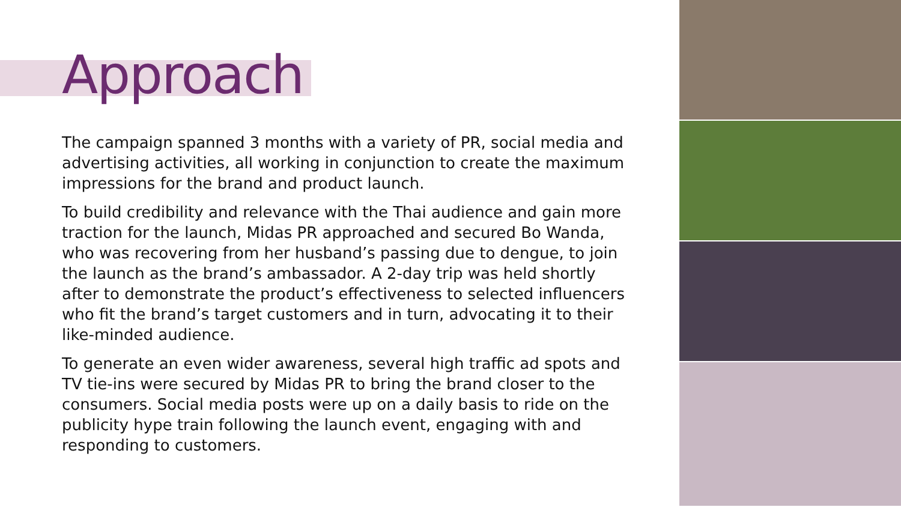Approach
The campaign spanned 3 months with a variety of PR, social media and advertising activities, all working in conjunction to create the maximum impressions for the brand and product launch.
To build credibility and relevance with the Thai audience and gain more traction for the launch, Midas PR approached and secured Bo Wanda, who was recovering from her husband’s passing due to dengue, to join the launch as the brand’s ambassador. A 2-day trip was held shortly after to demonstrate the product’s effectiveness to selected influencers who fit the brand’s target customers and in turn, advocating it to their like-minded audience.
To generate an even wider awareness, several high traffic ad spots and TV tie-ins were secured by Midas PR to bring the brand closer to the consumers. Social media posts were up on a daily basis to ride on the publicity hype train following the launch event, engaging with and responding to customers.